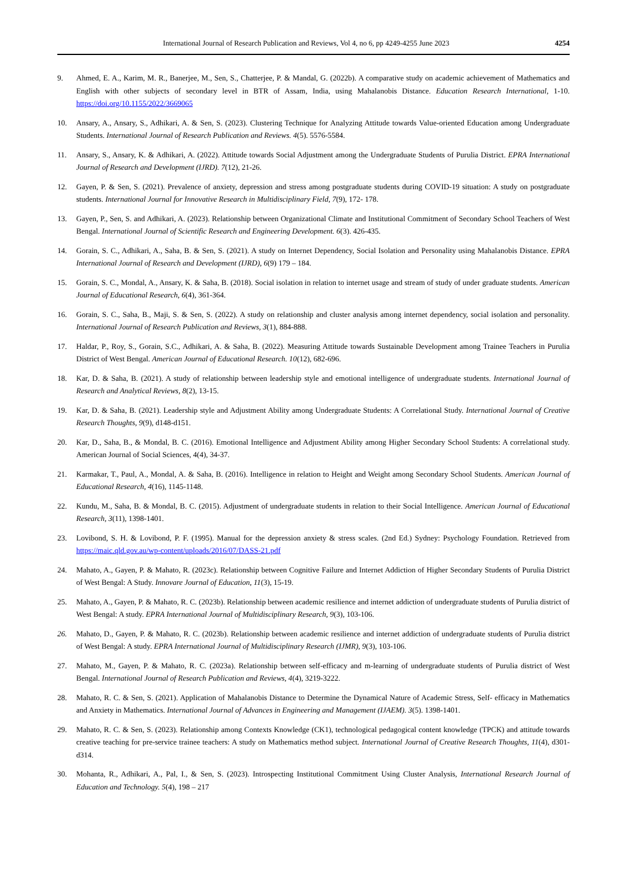International Journal of Research Publication and Reviews, Vol 4, no 6, pp 4249-4255 June 2023 4254
9. Ahmed, E. A., Karim, M. R., Banerjee, M., Sen, S., Chatterjee, P. & Mandal, G. (2022b). A comparative study on academic achievement of Mathematics and English with other subjects of secondary level in BTR of Assam, India, using Mahalanobis Distance. Education Research International, 1-10. https://doi.org/10.1155/2022/3669065
10. Ansary, A., Ansary, S., Adhikari, A. & Sen, S. (2023). Clustering Technique for Analyzing Attitude towards Value-oriented Education among Undergraduate Students. International Journal of Research Publication and Reviews. 4(5). 5576-5584.
11. Ansary, S., Ansary, K. & Adhikari, A. (2022). Attitude towards Social Adjustment among the Undergraduate Students of Purulia District. EPRA International Journal of Research and Development (IJRD). 7(12), 21-26.
12. Gayen, P. & Sen, S. (2021). Prevalence of anxiety, depression and stress among postgraduate students during COVID-19 situation: A study on postgraduate students. International Journal for Innovative Research in Multidisciplinary Field, 7(9), 172- 178.
13. Gayen, P., Sen, S. and Adhikari, A. (2023). Relationship between Organizational Climate and Institutional Commitment of Secondary School Teachers of West Bengal. International Journal of Scientific Research and Engineering Development. 6(3). 426-435.
14. Gorain, S. C., Adhikari, A., Saha, B. & Sen, S. (2021). A study on Internet Dependency, Social Isolation and Personality using Mahalanobis Distance. EPRA International Journal of Research and Development (IJRD), 6(9) 179 – 184.
15. Gorain, S. C., Mondal, A., Ansary, K. & Saha, B. (2018). Social isolation in relation to internet usage and stream of study of under graduate students. American Journal of Educational Research, 6(4), 361-364.
16. Gorain, S. C., Saha, B., Maji, S. & Sen, S. (2022). A study on relationship and cluster analysis among internet dependency, social isolation and personality. International Journal of Research Publication and Reviews, 3(1), 884-888.
17. Haldar, P., Roy, S., Gorain, S.C., Adhikari, A. & Saha, B. (2022). Measuring Attitude towards Sustainable Development among Trainee Teachers in Purulia District of West Bengal. American Journal of Educational Research. 10(12), 682-696.
18. Kar, D. & Saha, B. (2021). A study of relationship between leadership style and emotional intelligence of undergraduate students. International Journal of Research and Analytical Reviews, 8(2), 13-15.
19. Kar, D. & Saha, B. (2021). Leadership style and Adjustment Ability among Undergraduate Students: A Correlational Study. International Journal of Creative Research Thoughts, 9(9), d148-d151.
20. Kar, D., Saha, B., & Mondal, B. C. (2016). Emotional Intelligence and Adjustment Ability among Higher Secondary School Students: A correlational study. American Journal of Social Sciences, 4(4), 34-37.
21. Karmakar, T., Paul, A., Mondal, A. & Saha, B. (2016). Intelligence in relation to Height and Weight among Secondary School Students. American Journal of Educational Research, 4(16), 1145-1148.
22. Kundu, M., Saha, B. & Mondal, B. C. (2015). Adjustment of undergraduate students in relation to their Social Intelligence. American Journal of Educational Research, 3(11), 1398-1401.
23. Lovibond, S. H. & Lovibond, P. F. (1995). Manual for the depression anxiety & stress scales. (2nd Ed.) Sydney: Psychology Foundation. Retrieved from https://maic.qld.gov.au/wp-content/uploads/2016/07/DASS-21.pdf
24. Mahato, A., Gayen, P. & Mahato, R. (2023c). Relationship between Cognitive Failure and Internet Addiction of Higher Secondary Students of Purulia District of West Bengal: A Study. Innovare Journal of Education, 11(3), 15-19.
25. Mahato, A., Gayen, P. & Mahato, R. C. (2023b). Relationship between academic resilience and internet addiction of undergraduate students of Purulia district of West Bengal: A study. EPRA International Journal of Multidisciplinary Research, 9(3), 103-106.
26. Mahato, D., Gayen, P. & Mahato, R. C. (2023b). Relationship between academic resilience and internet addiction of undergraduate students of Purulia district of West Bengal: A study. EPRA International Journal of Multidisciplinary Research (IJMR), 9(3), 103-106.
27. Mahato, M., Gayen, P. & Mahato, R. C. (2023a). Relationship between self-efficacy and m-learning of undergraduate students of Purulia district of West Bengal. International Journal of Research Publication and Reviews, 4(4), 3219-3222.
28. Mahato, R. C. & Sen, S. (2021). Application of Mahalanobis Distance to Determine the Dynamical Nature of Academic Stress, Self- efficacy in Mathematics and Anxiety in Mathematics. International Journal of Advances in Engineering and Management (IJAEM). 3(5). 1398-1401.
29. Mahato, R. C. & Sen, S. (2023). Relationship among Contexts Knowledge (CK1), technological pedagogical content knowledge (TPCK) and attitude towards creative teaching for pre-service trainee teachers: A study on Mathematics method subject. International Journal of Creative Research Thoughts, 11(4), d301-d314.
30. Mohanta, R., Adhikari, A., Pal, I., & Sen, S. (2023). Introspecting Institutional Commitment Using Cluster Analysis, International Research Journal of Education and Technology. 5(4), 198 – 217